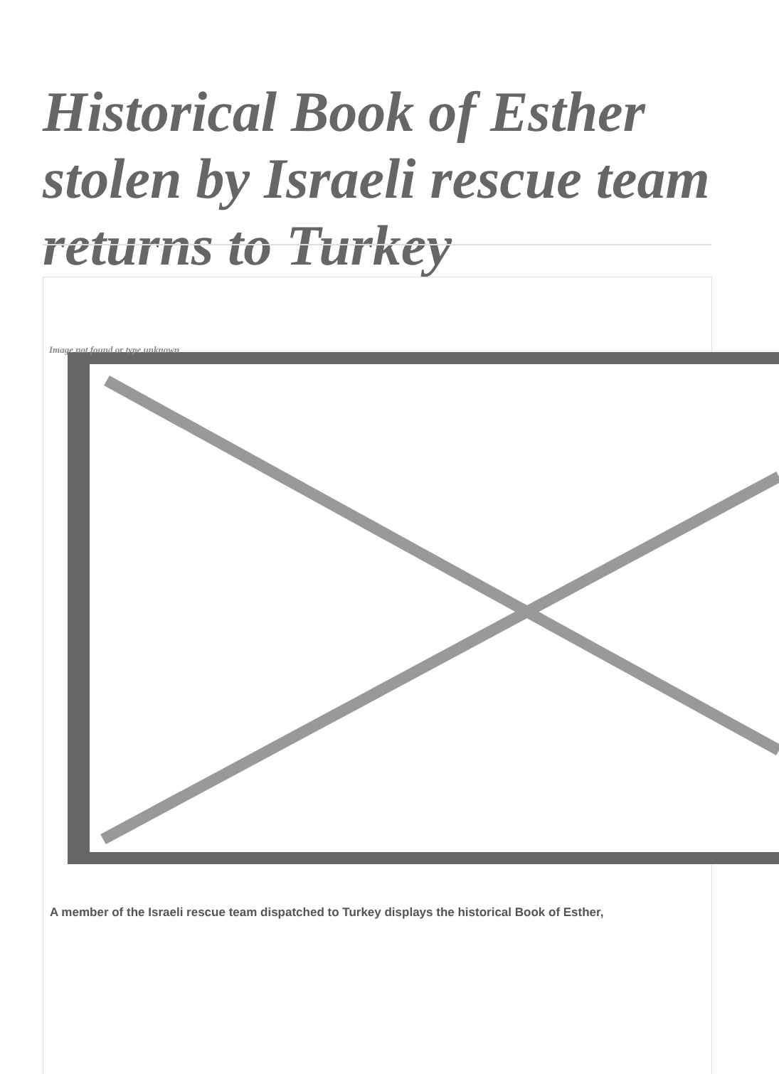Historical Book of Esther stolen by Israeli rescue team returns to Turkey
Image not found or type unknown
A member of the Israeli rescue team dispatched to Turkey displays the historical Book of Esther,